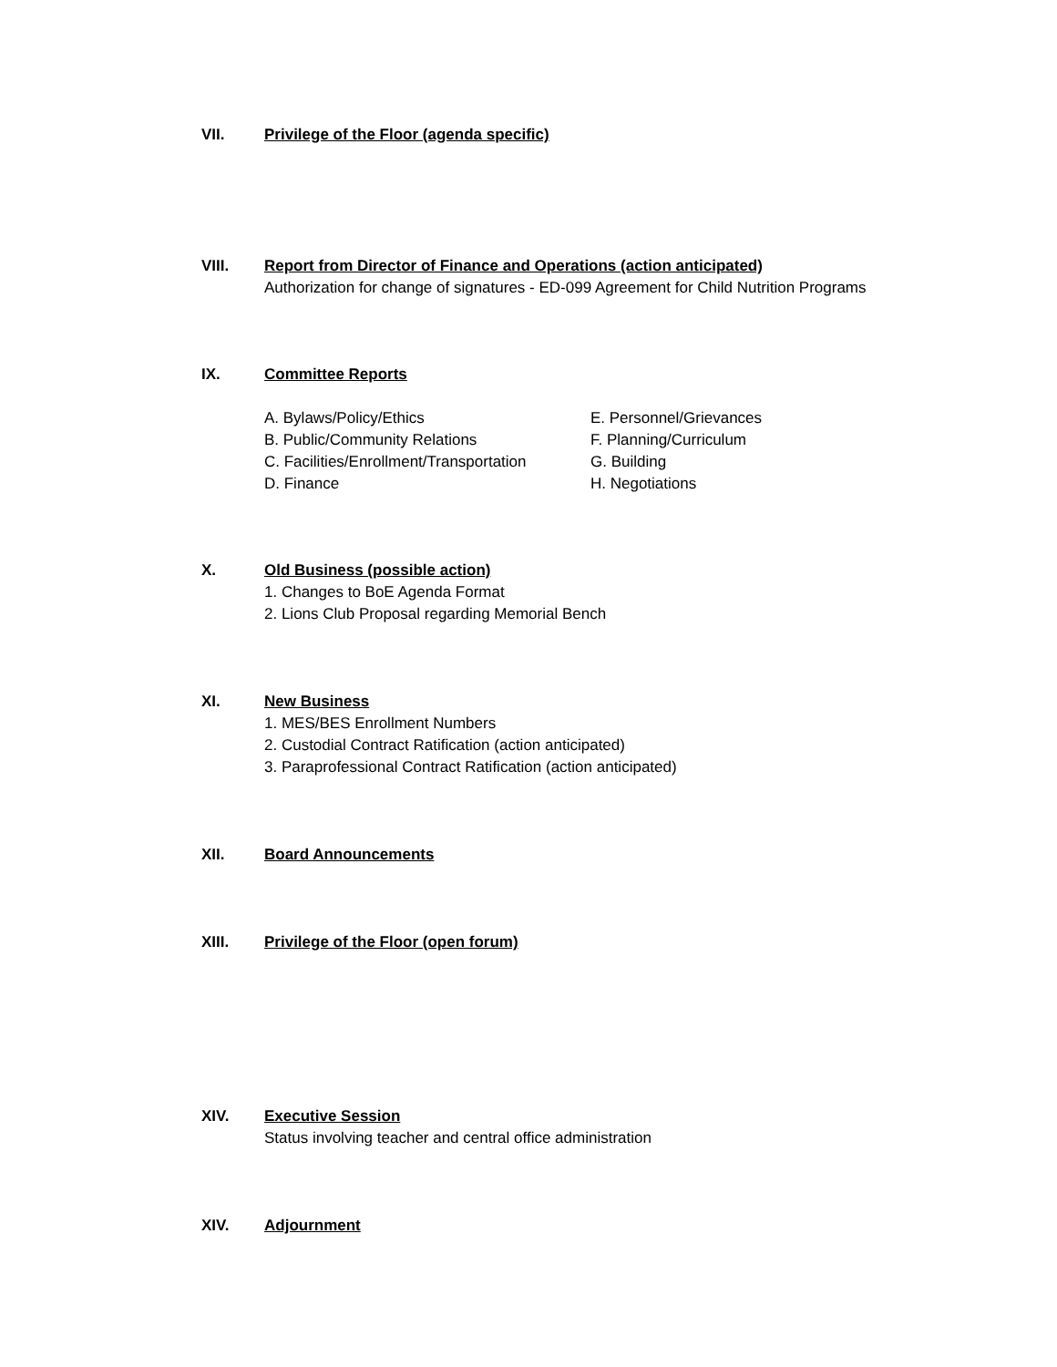VII. Privilege of the Floor (agenda specific)
VIII. Report from Director of Finance and Operations (action anticipated)
Authorization for change of signatures - ED-099 Agreement for Child Nutrition Programs
IX. Committee Reports
A. Bylaws/Policy/Ethics
B. Public/Community Relations
C. Facilities/Enrollment/Transportation
D. Finance
E. Personnel/Grievances
F. Planning/Curriculum
G. Building
H. Negotiations
X. Old Business (possible action)
1. Changes to BoE Agenda Format
2. Lions Club Proposal regarding Memorial Bench
XI. New Business
1. MES/BES Enrollment Numbers
2. Custodial Contract Ratification (action anticipated)
3. Paraprofessional Contract Ratification (action anticipated)
XII. Board Announcements
XIII. Privilege of the Floor (open forum)
XIV. Executive Session
Status involving teacher and central office administration
XIV. Adjournment